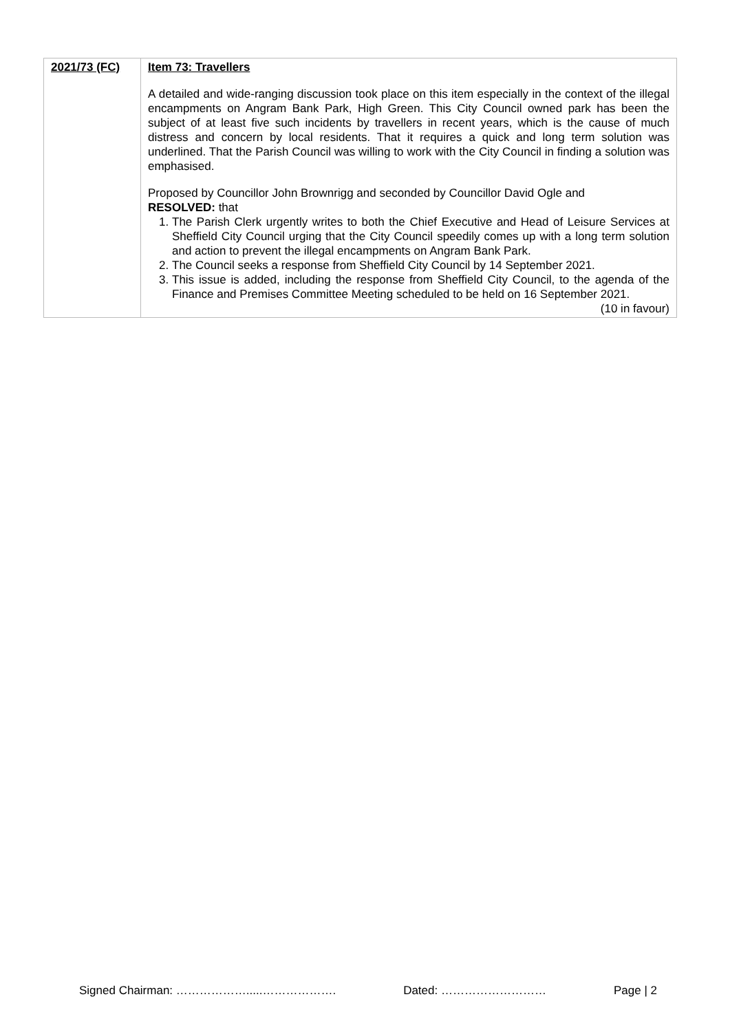| 2021/73 (FC) | Item 73: Travellers A detailed and wide-ranging discussion took place on this item especially in the context of the illegal encampments on Angram Bank Park, High Green. This City Council owned park has been the subject of at least five such incidents by travellers in recent years, which is the cause of much distress and concern by local residents. That it requires a quick and long term solution was underlined. That the Parish Council was willing to work with the City Council in finding a solution was emphasised. Proposed by Councillor John Brownrigg and seconded by Councillor David Ogle and RESOLVED: that 1. The Parish Clerk urgently writes to both the Chief Executive and Head of Leisure Services at Sheffield City Council urging that the City Council speedily comes up with a long term solution and action to prevent the illegal encampments on Angram Bank Park. 2. The Council seeks a response from Sheffield City Council by 14 September 2021. 3. This issue is added, including the response from Sheffield City Council, to the agenda of the Finance and Premises Committee Meeting scheduled to be held on 16 September 2021. (10 in favour) |
Signed Chairman: ……………….....………………. Dated: ……………………… Page | 2